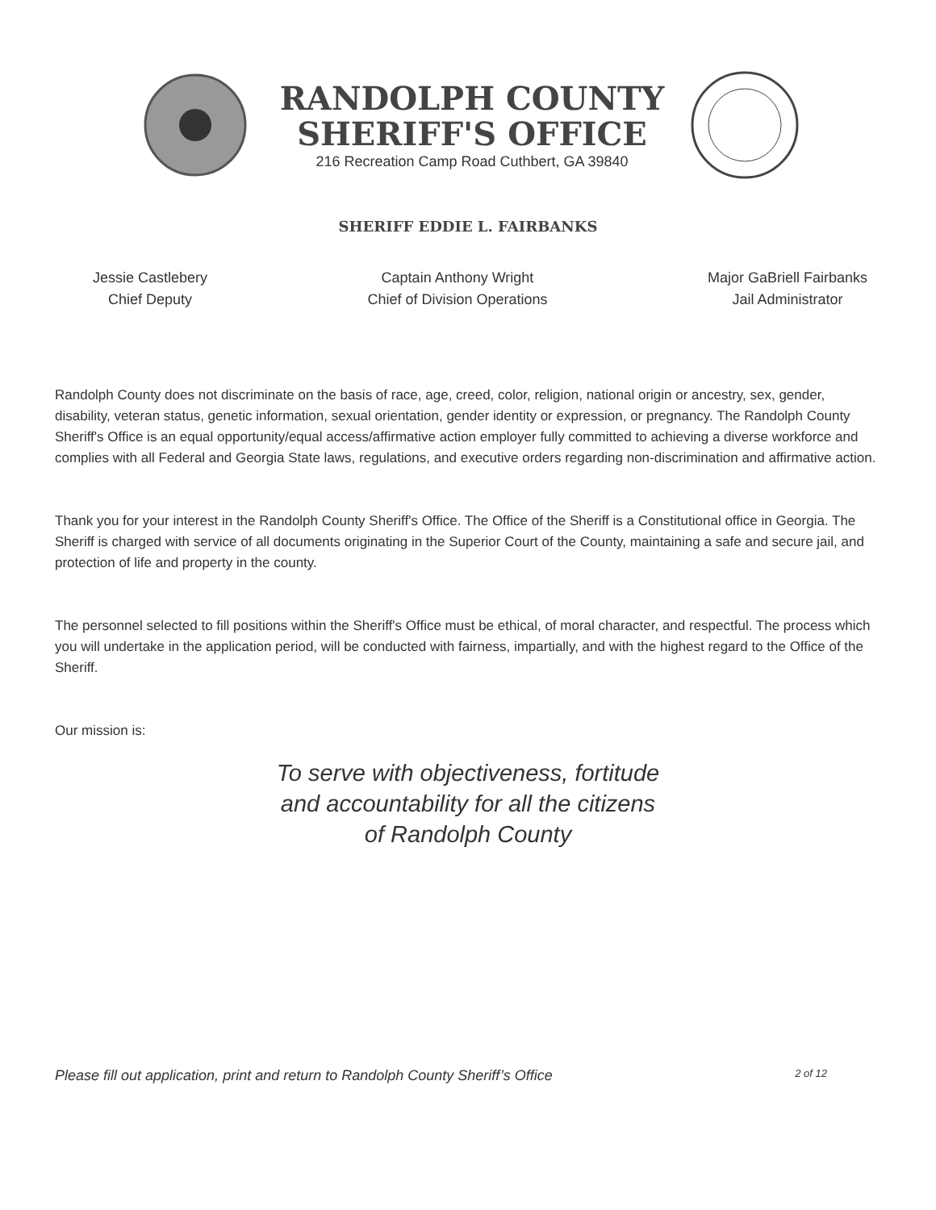RANDOLPH COUNTY
SHERIFF'S OFFICE
216 Recreation Camp Road Cuthbert, GA 39840
SHERIFF EDDIE L. FAIRBANKS
Jessie Castlebery
Chief Deputy
Captain Anthony Wright
Chief of Division Operations
Major GaBriell Fairbanks
Jail Administrator
Randolph County does not discriminate on the basis of race, age, creed, color, religion, national origin or ancestry, sex, gender, disability, veteran status, genetic information, sexual orientation, gender identity or expression, or pregnancy. The Randolph County Sheriff's Office is an equal opportunity/equal access/affirmative action employer fully committed to achieving a diverse workforce and complies with all Federal and Georgia State laws, regulations, and executive orders regarding non-discrimination and affirmative action.
Thank you for your interest in the Randolph County Sheriff's Office. The Office of the Sheriff is a Constitutional office in Georgia. The Sheriff is charged with service of all documents originating in the Superior Court of the County, maintaining a safe and secure jail, and protection of life and property in the county.
The personnel selected to fill positions within the Sheriff's Office must be ethical, of moral character, and respectful. The process which you will undertake in the application period, will be conducted with fairness, impartially, and with the highest regard to the Office of the Sheriff.
Our mission is:
To serve with objectiveness, fortitude
and accountability for all the citizens
of Randolph County
Please fill out application, print and return to Randolph County Sheriff’s Office 2 of 12